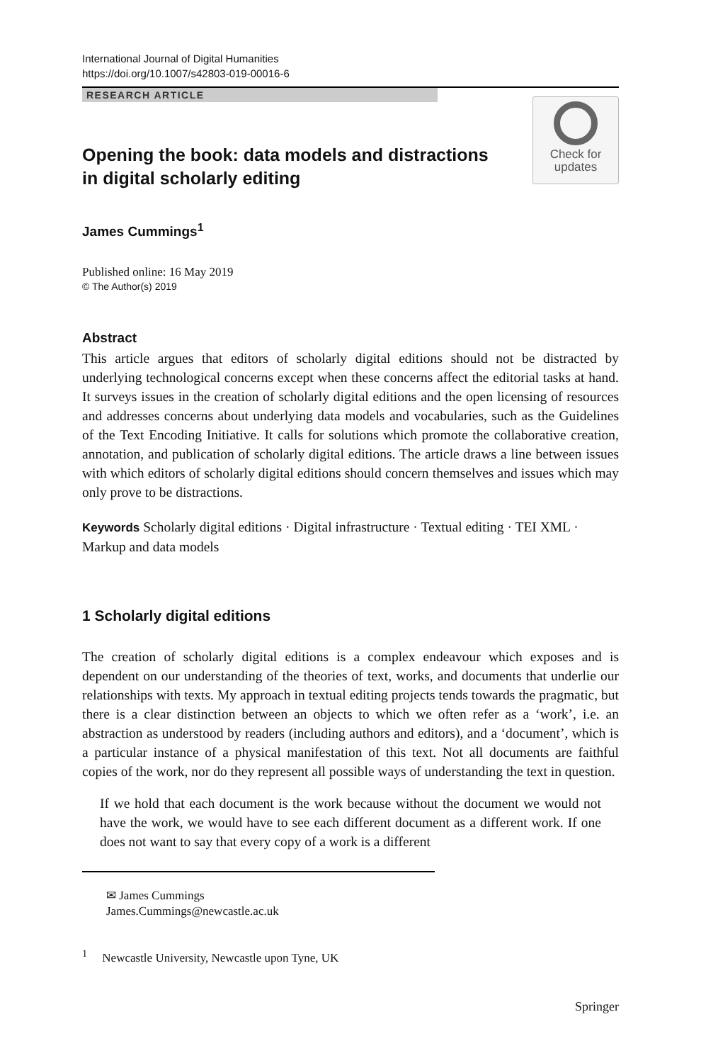International Journal of Digital Humanities
https://doi.org/10.1007/s42803-019-00016-6
RESEARCH ARTICLE
Opening the book: data models and distractions
in digital scholarly editing
Check for
updates
James Cummings<sup>1</sup>
Published online: 16 May 2019
© The Author(s) 2019
Abstract
This article argues that editors of scholarly digital editions should not be distracted by underlying technological concerns except when these concerns affect the editorial tasks at hand. It surveys issues in the creation of scholarly digital editions and the open licensing of resources and addresses concerns about underlying data models and vocabularies, such as the Guidelines of the Text Encoding Initiative. It calls for solutions which promote the collaborative creation, annotation, and publication of scholarly digital editions. The article draws a line between issues with which editors of scholarly digital editions should concern themselves and issues which may only prove to be distractions.
Keywords Scholarly digital editions · Digital infrastructure · Textual editing · TEI XML · Markup and data models
1 Scholarly digital editions
The creation of scholarly digital editions is a complex endeavour which exposes and is dependent on our understanding of the theories of text, works, and documents that underlie our relationships with texts. My approach in textual editing projects tends towards the pragmatic, but there is a clear distinction between an objects to which we often refer as a ‘work’, i.e. an abstraction as understood by readers (including authors and editors), and a ‘document’, which is a particular instance of a physical manifestation of this text. Not all documents are faithful copies of the work, nor do they represent all possible ways of understanding the text in question.
If we hold that each document is the work because without the document we would not have the work, we would have to see each different document as a different work. If one does not want to say that every copy of a work is a different
✉ James Cummings
James.Cummings@newcastle.ac.uk
<sup>1</sup> Newcastle University, Newcastle upon Tyne, UK
Springer